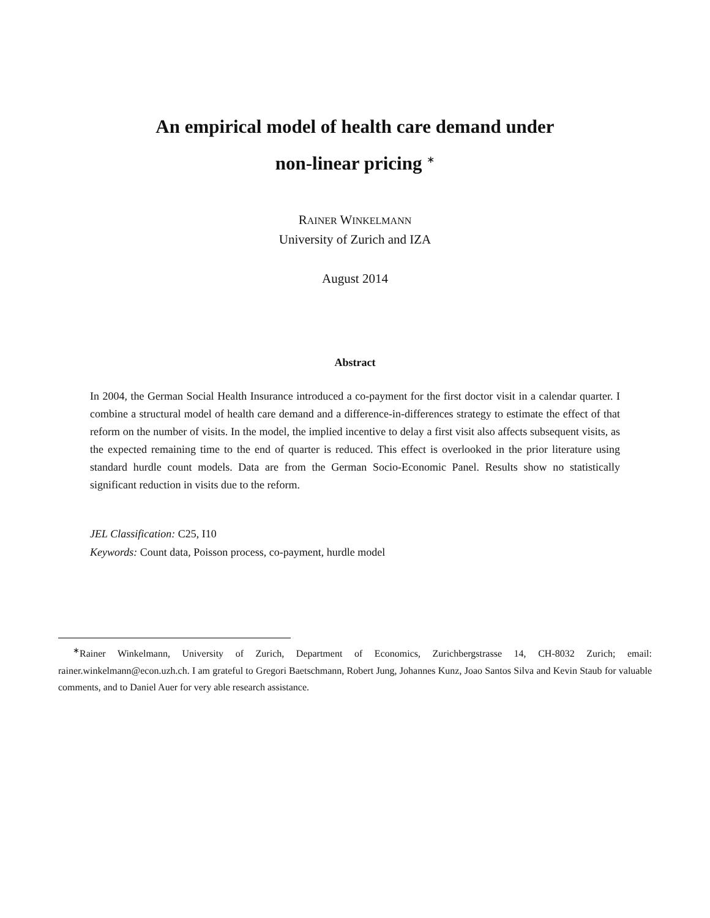An empirical model of health care demand under
non-linear pricing <sup>∗</sup>
RAINER WINKELMANN
University of Zurich and IZA
August 2014
Abstract
In 2004, the German Social Health Insurance introduced a co-payment for the first doctor visit in a calendar quarter. I combine a structural model of health care demand and a difference-in-differences strategy to estimate the effect of that reform on the number of visits. In the model, the implied incentive to delay a first visit also affects subsequent visits, as the expected remaining time to the end of quarter is reduced. This effect is overlooked in the prior literature using standard hurdle count models. Data are from the German Socio-Economic Panel. Results show no statistically significant reduction in visits due to the reform.
JEL Classification: C25, I10
Keywords: Count data, Poisson process, co-payment, hurdle model
<sup>∗</sup>Rainer Winkelmann, University of Zurich, Department of Economics, Zurichbergstrasse 14, CH-8032 Zurich; email: rainer.winkelmann@econ.uzh.ch. I am grateful to Gregori Baetschmann, Robert Jung, Johannes Kunz, Joao Santos Silva and Kevin Staub for valuable comments, and to Daniel Auer for very able research assistance.